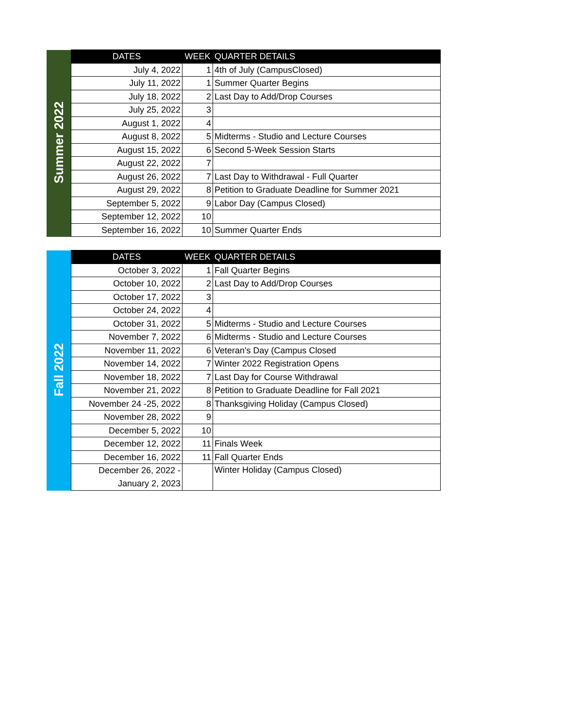| Summer 2022 | DATES | WEEK | QUARTER DETAILS |
| | July 4, 2022 | 1 | 4th of July (CampusClosed) |
| | July 11, 2022 | 1 | Summer Quarter Begins |
| | July 18, 2022 | 2 | Last Day to Add/Drop Courses |
| | July 25, 2022 | 3 | |
| | August 1, 2022 | 4 | |
| | August 8, 2022 | 5 | Midterms - Studio and Lecture Courses |
| | August 15, 2022 | 6 | Second 5-Week Session Starts |
| | August 22, 2022 | 7 | |
| | August 26, 2022 | 7 | Last Day to Withdrawal - Full Quarter |
| | August 29, 2022 | 8 | Petition to Graduate Deadline for Summer 2021 |
| | September 5, 2022 | 9 | Labor Day (Campus Closed) |
| | September 12, 2022 | 10 | |
| | September 16, 2022 | 10 | Summer Quarter Ends |
| Fall 2022 | DATES | WEEK | QUARTER DETAILS |
| | October 3, 2022 | 1 | Fall Quarter Begins |
| | October 10, 2022 | 2 | Last Day to Add/Drop Courses |
| | October 17, 2022 | 3 | |
| | October 24, 2022 | 4 | |
| | October 31, 2022 | 5 | Midterms - Studio and Lecture Courses |
| | November 7, 2022 | 6 | Midterms - Studio and Lecture Courses |
| | November 11, 2022 | 6 | Veteran's Day (Campus Closed |
| | November 14, 2022 | 7 | Winter 2022 Registration Opens |
| | November 18, 2022 | 7 | Last Day for Course Withdrawal |
| | November 21, 2022 | 8 | Petition to Graduate Deadline for Fall 2021 |
| | November 24 -25, 2022 | 8 | Thanksgiving Holiday (Campus Closed) |
| | November 28, 2022 | 9 | |
| | December 5, 2022 | 10 | |
| | December 12, 2022 | 11 | Finals Week |
| | December 16, 2022 | 11 | Fall Quarter Ends |
| | December 26, 2022 - January 2, 2023 | | Winter Holiday (Campus Closed) |